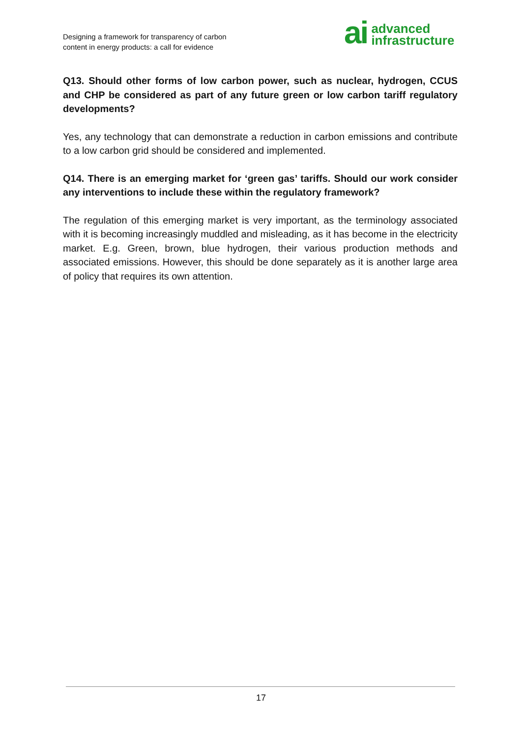Designing a framework for transparency of carbon
content in energy products: a call for evidence
ai advanced
infrastructure
Q13. Should other forms of low carbon power, such as nuclear, hydrogen, CCUS and CHP be considered as part of any future green or low carbon tariff regulatory developments?
Yes, any technology that can demonstrate a reduction in carbon emissions and contribute to a low carbon grid should be considered and implemented.
Q14. There is an emerging market for ‘green gas’ tariffs. Should our work consider any interventions to include these within the regulatory framework?
The regulation of this emerging market is very important, as the terminology associated with it is becoming increasingly muddled and misleading, as it has become in the electricity market. E.g. Green, brown, blue hydrogen, their various production methods and associated emissions. However, this should be done separately as it is another large area of policy that requires its own attention.
17